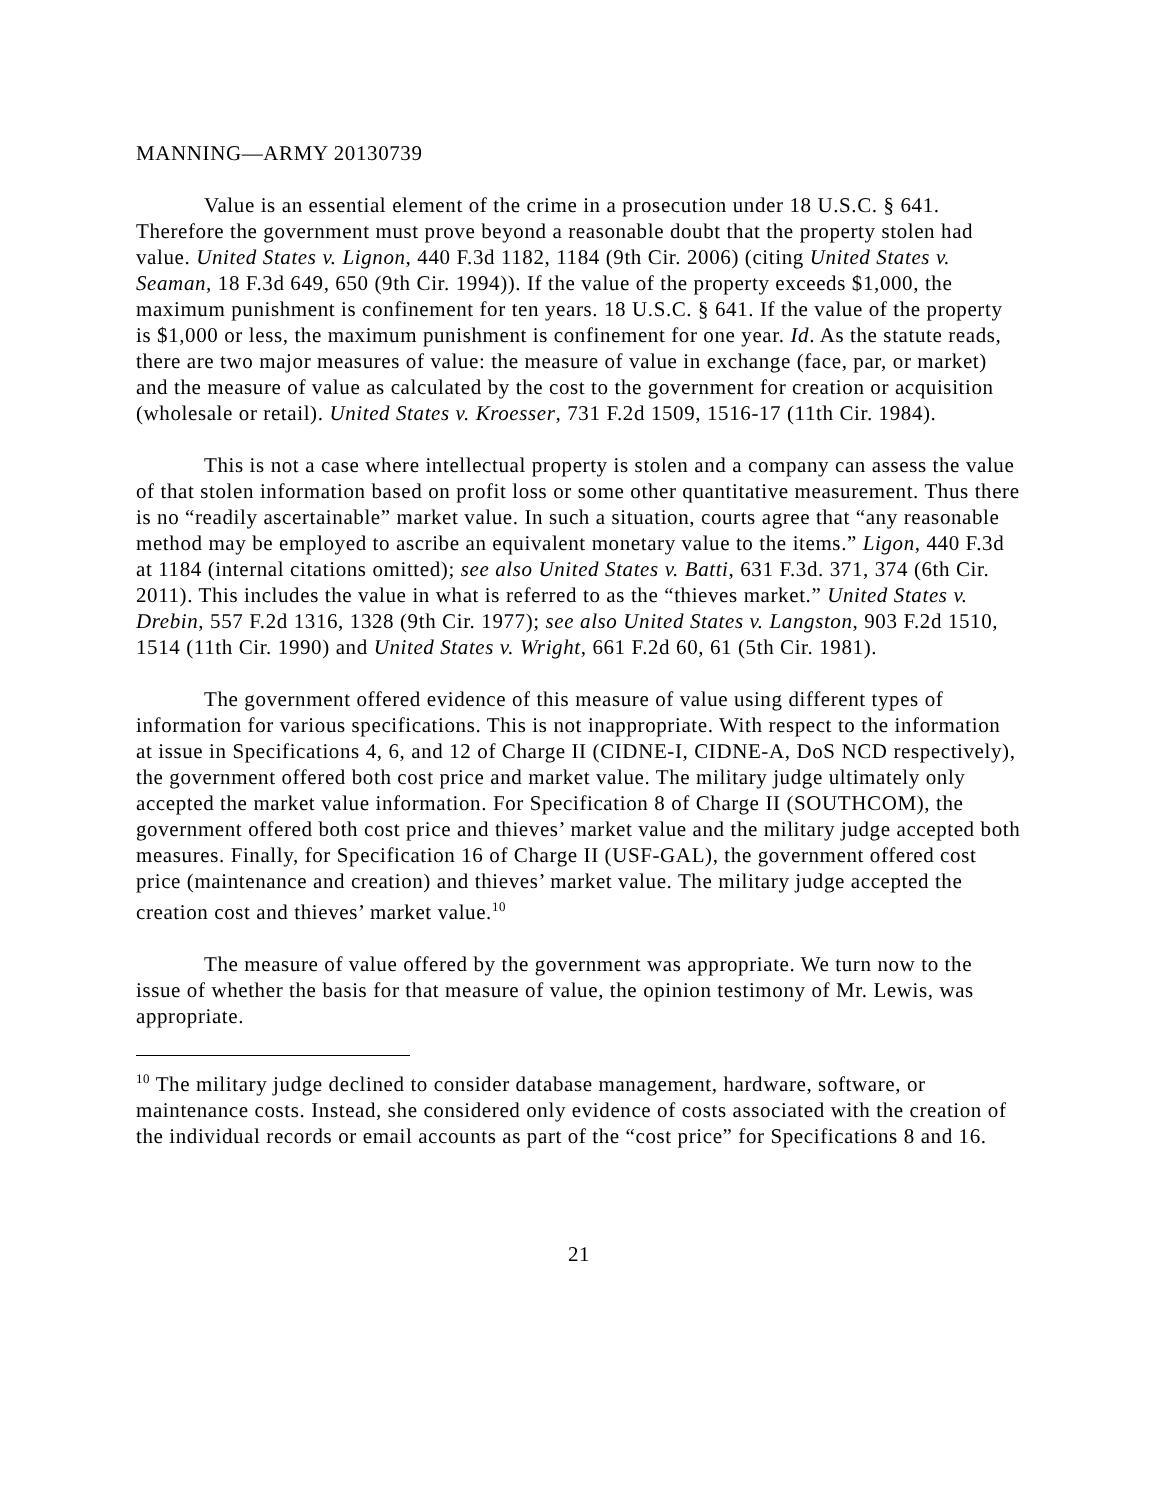MANNING—ARMY 20130739
Value is an essential element of the crime in a prosecution under 18 U.S.C. § 641. Therefore the government must prove beyond a reasonable doubt that the property stolen had value. United States v. Lignon, 440 F.3d 1182, 1184 (9th Cir. 2006) (citing United States v. Seaman, 18 F.3d 649, 650 (9th Cir. 1994)). If the value of the property exceeds $1,000, the maximum punishment is confinement for ten years. 18 U.S.C. § 641. If the value of the property is $1,000 or less, the maximum punishment is confinement for one year. Id. As the statute reads, there are two major measures of value: the measure of value in exchange (face, par, or market) and the measure of value as calculated by the cost to the government for creation or acquisition (wholesale or retail). United States v. Kroesser, 731 F.2d 1509, 1516-17 (11th Cir. 1984).
This is not a case where intellectual property is stolen and a company can assess the value of that stolen information based on profit loss or some other quantitative measurement. Thus there is no “readily ascertainable” market value. In such a situation, courts agree that “any reasonable method may be employed to ascribe an equivalent monetary value to the items.” Ligon, 440 F.3d at 1184 (internal citations omitted); see also United States v. Batti, 631 F.3d. 371, 374 (6th Cir. 2011). This includes the value in what is referred to as the “thieves market.” United States v. Drebin, 557 F.2d 1316, 1328 (9th Cir. 1977); see also United States v. Langston, 903 F.2d 1510, 1514 (11th Cir. 1990) and United States v. Wright, 661 F.2d 60, 61 (5th Cir. 1981).
The government offered evidence of this measure of value using different types of information for various specifications. This is not inappropriate. With respect to the information at issue in Specifications 4, 6, and 12 of Charge II (CIDNE-I, CIDNE-A, DoS NCD respectively), the government offered both cost price and market value. The military judge ultimately only accepted the market value information. For Specification 8 of Charge II (SOUTHCOM), the government offered both cost price and thieves’ market value and the military judge accepted both measures. Finally, for Specification 16 of Charge II (USF-GAL), the government offered cost price (maintenance and creation) and thieves’ market value. The military judge accepted the creation cost and thieves’ market value.<sup>10</sup>
The measure of value offered by the government was appropriate. We turn now to the issue of whether the basis for that measure of value, the opinion testimony of Mr. Lewis, was appropriate.
<sup>10</sup> The military judge declined to consider database management, hardware, software, or maintenance costs. Instead, she considered only evidence of costs associated with the creation of the individual records or email accounts as part of the “cost price” for Specifications 8 and 16.
21